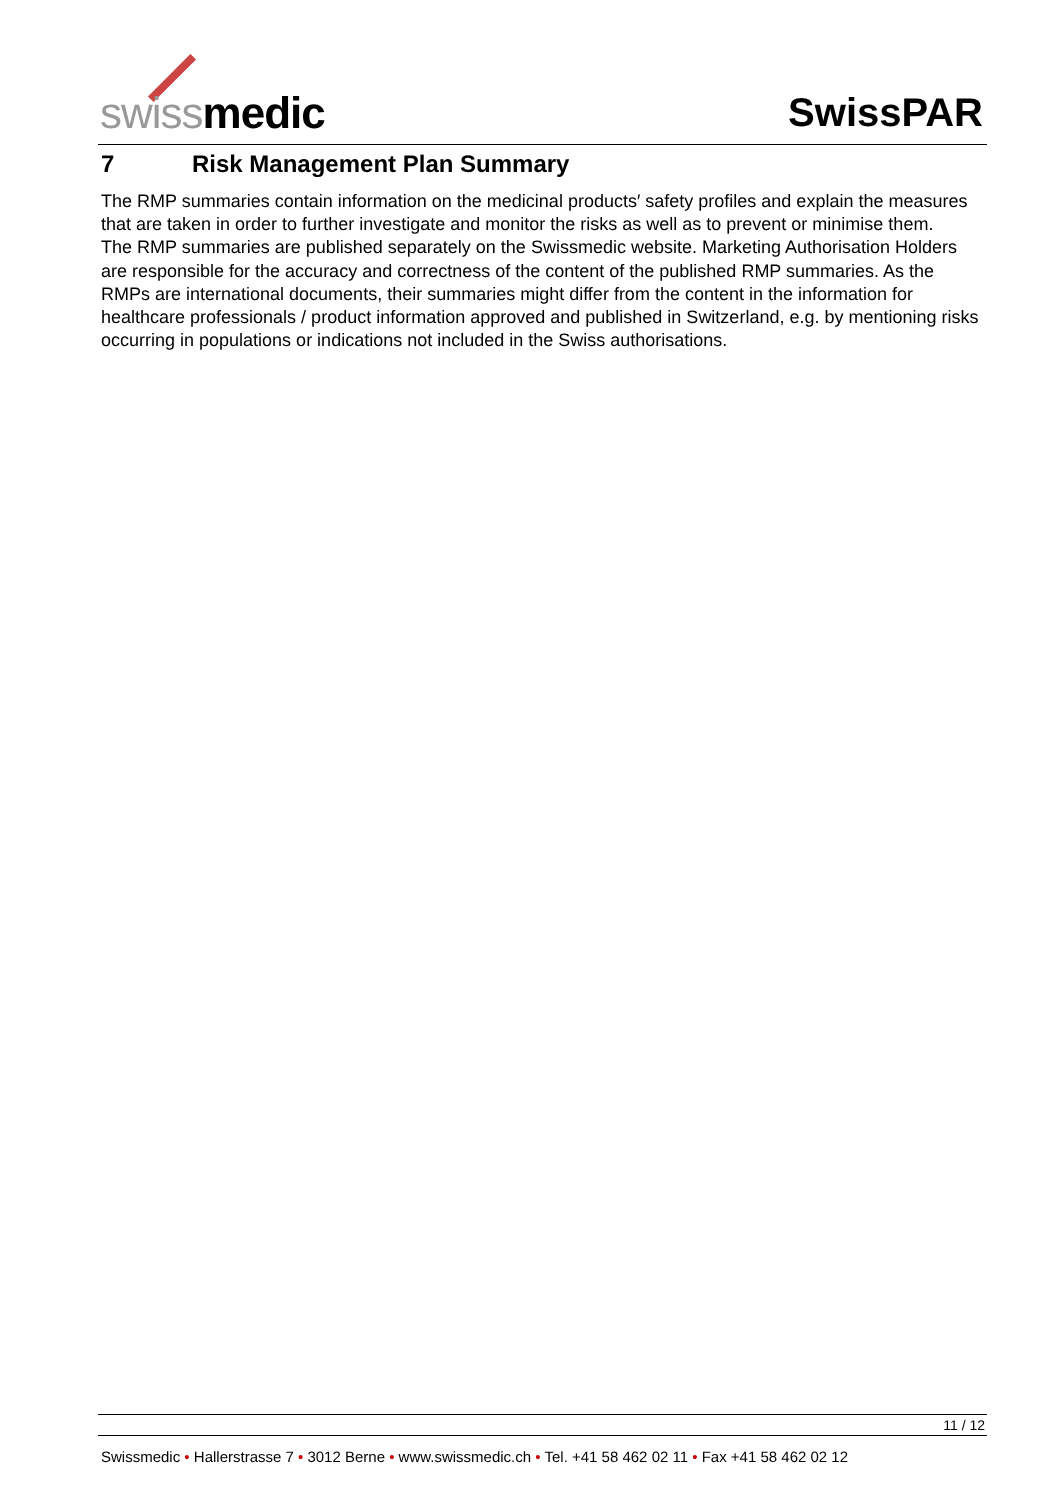swiss medic SwissPAR
7 Risk Management Plan Summary
The RMP summaries contain information on the medicinal products′ safety profiles and explain the measures that are taken in order to further investigate and monitor the risks as well as to prevent or minimise them.
The RMP summaries are published separately on the Swissmedic website. Marketing Authorisation Holders are responsible for the accuracy and correctness of the content of the published RMP summaries. As the RMPs are international documents, their summaries might differ from the content in the information for healthcare professionals / product information approved and published in Switzerland, e.g. by mentioning risks occurring in populations or indications not included in the Swiss authorisations.
11 / 12
Swissmedic • Hallerstrasse 7 • 3012 Berne • www.swissmedic.ch • Tel. +41 58 462 02 11 • Fax +41 58 462 02 12